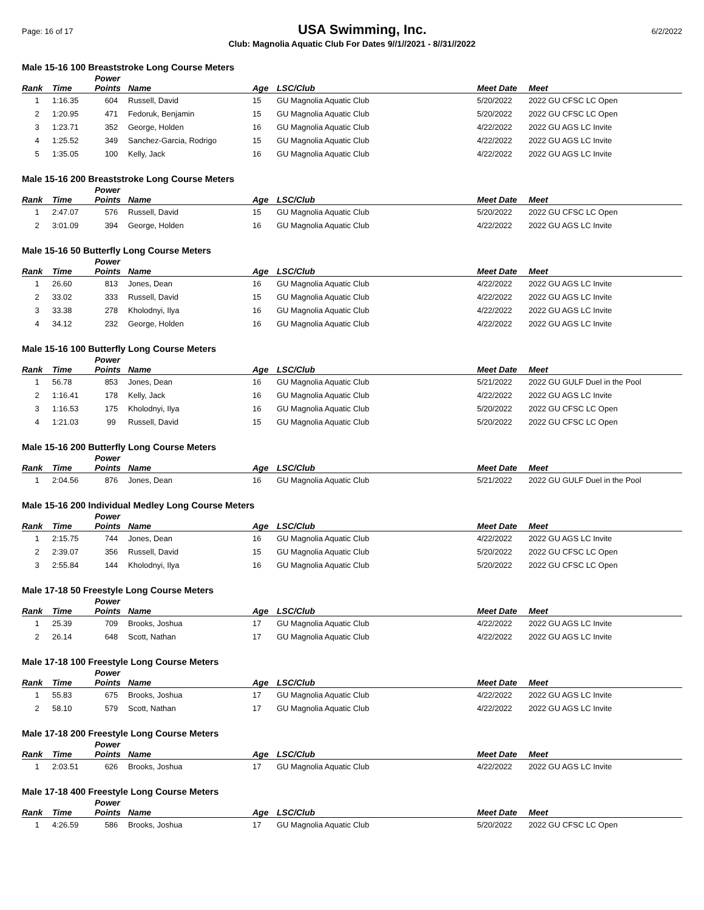Page: 16 of 17 USA Swimming, Inc. 6/2/2022
Club: Magnolia Aquatic Club For Dates 9//1//2021 - 8//31//2022
Male 15-16 100 Breaststroke Long Course Meters
| Rank | Time | Power Points | Name | Age | LSC/Club | Meet Date | Meet |
| --- | --- | --- | --- | --- | --- | --- | --- |
| 1 | 1:16.35 | 604 | Russell, David | 15 | GU Magnolia Aquatic Club | 5/20/2022 | 2022 GU CFSC LC Open |
| 2 | 1:20.95 | 471 | Fedoruk, Benjamin | 15 | GU Magnolia Aquatic Club | 5/20/2022 | 2022 GU CFSC LC Open |
| 3 | 1:23.71 | 352 | George, Holden | 16 | GU Magnolia Aquatic Club | 4/22/2022 | 2022 GU AGS LC Invite |
| 4 | 1:25.52 | 349 | Sanchez-Garcia, Rodrigo | 15 | GU Magnolia Aquatic Club | 4/22/2022 | 2022 GU AGS LC Invite |
| 5 | 1:35.05 | 100 | Kelly, Jack | 16 | GU Magnolia Aquatic Club | 4/22/2022 | 2022 GU AGS LC Invite |
Male 15-16 200 Breaststroke Long Course Meters
| Rank | Time | Power Points | Name | Age | LSC/Club | Meet Date | Meet |
| --- | --- | --- | --- | --- | --- | --- | --- |
| 1 | 2:47.07 | 576 | Russell, David | 15 | GU Magnolia Aquatic Club | 5/20/2022 | 2022 GU CFSC LC Open |
| 2 | 3:01.09 | 394 | George, Holden | 16 | GU Magnolia Aquatic Club | 4/22/2022 | 2022 GU AGS LC Invite |
Male 15-16 50 Butterfly Long Course Meters
| Rank | Time | Power Points | Name | Age | LSC/Club | Meet Date | Meet |
| --- | --- | --- | --- | --- | --- | --- | --- |
| 1 | 26.60 | 813 | Jones, Dean | 16 | GU Magnolia Aquatic Club | 4/22/2022 | 2022 GU AGS LC Invite |
| 2 | 33.02 | 333 | Russell, David | 15 | GU Magnolia Aquatic Club | 4/22/2022 | 2022 GU AGS LC Invite |
| 3 | 33.38 | 278 | Kholodnyi, Ilya | 16 | GU Magnolia Aquatic Club | 4/22/2022 | 2022 GU AGS LC Invite |
| 4 | 34.12 | 232 | George, Holden | 16 | GU Magnolia Aquatic Club | 4/22/2022 | 2022 GU AGS LC Invite |
Male 15-16 100 Butterfly Long Course Meters
| Rank | Time | Power Points | Name | Age | LSC/Club | Meet Date | Meet |
| --- | --- | --- | --- | --- | --- | --- | --- |
| 1 | 56.78 | 853 | Jones, Dean | 16 | GU Magnolia Aquatic Club | 5/21/2022 | 2022 GU GULF Duel in the Pool |
| 2 | 1:16.41 | 178 | Kelly, Jack | 16 | GU Magnolia Aquatic Club | 4/22/2022 | 2022 GU AGS LC Invite |
| 3 | 1:16.53 | 175 | Kholodnyi, Ilya | 16 | GU Magnolia Aquatic Club | 5/20/2022 | 2022 GU CFSC LC Open |
| 4 | 1:21.03 | 99 | Russell, David | 15 | GU Magnolia Aquatic Club | 5/20/2022 | 2022 GU CFSC LC Open |
Male 15-16 200 Butterfly Long Course Meters
| Rank | Time | Power Points | Name | Age | LSC/Club | Meet Date | Meet |
| --- | --- | --- | --- | --- | --- | --- | --- |
| 1 | 2:04.56 | 876 | Jones, Dean | 16 | GU Magnolia Aquatic Club | 5/21/2022 | 2022 GU GULF Duel in the Pool |
Male 15-16 200 Individual Medley Long Course Meters
| Rank | Time | Power Points | Name | Age | LSC/Club | Meet Date | Meet |
| --- | --- | --- | --- | --- | --- | --- | --- |
| 1 | 2:15.75 | 744 | Jones, Dean | 16 | GU Magnolia Aquatic Club | 4/22/2022 | 2022 GU AGS LC Invite |
| 2 | 2:39.07 | 356 | Russell, David | 15 | GU Magnolia Aquatic Club | 5/20/2022 | 2022 GU CFSC LC Open |
| 3 | 2:55.84 | 144 | Kholodnyi, Ilya | 16 | GU Magnolia Aquatic Club | 5/20/2022 | 2022 GU CFSC LC Open |
Male 17-18 50 Freestyle Long Course Meters
| Rank | Time | Power Points | Name | Age | LSC/Club | Meet Date | Meet |
| --- | --- | --- | --- | --- | --- | --- | --- |
| 1 | 25.39 | 709 | Brooks, Joshua | 17 | GU Magnolia Aquatic Club | 4/22/2022 | 2022 GU AGS LC Invite |
| 2 | 26.14 | 648 | Scott, Nathan | 17 | GU Magnolia Aquatic Club | 4/22/2022 | 2022 GU AGS LC Invite |
Male 17-18 100 Freestyle Long Course Meters
| Rank | Time | Power Points | Name | Age | LSC/Club | Meet Date | Meet |
| --- | --- | --- | --- | --- | --- | --- | --- |
| 1 | 55.83 | 675 | Brooks, Joshua | 17 | GU Magnolia Aquatic Club | 4/22/2022 | 2022 GU AGS LC Invite |
| 2 | 58.10 | 579 | Scott, Nathan | 17 | GU Magnolia Aquatic Club | 4/22/2022 | 2022 GU AGS LC Invite |
Male 17-18 200 Freestyle Long Course Meters
| Rank | Time | Power Points | Name | Age | LSC/Club | Meet Date | Meet |
| --- | --- | --- | --- | --- | --- | --- | --- |
| 1 | 2:03.51 | 626 | Brooks, Joshua | 17 | GU Magnolia Aquatic Club | 4/22/2022 | 2022 GU AGS LC Invite |
Male 17-18 400 Freestyle Long Course Meters
| Rank | Time | Power Points | Name | Age | LSC/Club | Meet Date | Meet |
| --- | --- | --- | --- | --- | --- | --- | --- |
| 1 | 4:26.59 | 586 | Brooks, Joshua | 17 | GU Magnolia Aquatic Club | 5/20/2022 | 2022 GU CFSC LC Open |